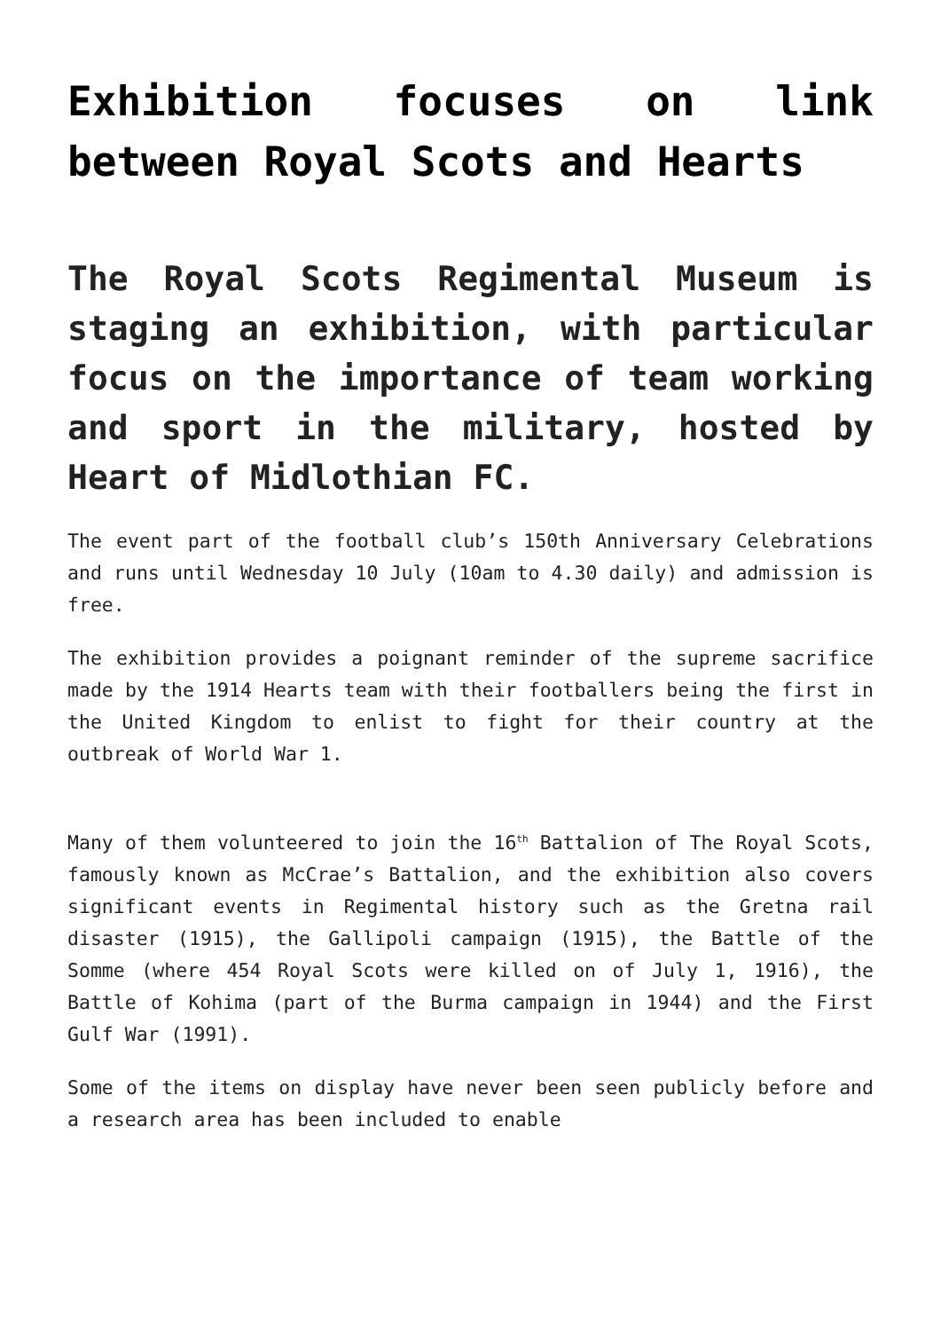Exhibition focuses on link between Royal Scots and Hearts
The Royal Scots Regimental Museum is staging an exhibition, with particular focus on the importance of team working and sport in the military, hosted by Heart of Midlothian FC.
The event part of the football club’s 150th Anniversary Celebrations and runs until Wednesday 10 July (10am to 4.30 daily) and admission is free.
The exhibition provides a poignant reminder of the supreme sacrifice made by the 1914 Hearts team with their footballers being the first in the United Kingdom to enlist to fight for their country at the outbreak of World War 1.
Many of them volunteered to join the 16<sup>th</sup> Battalion of The Royal Scots, famously known as McCrae’s Battalion, and the exhibition also covers significant events in Regimental history such as the Gretna rail disaster (1915), the Gallipoli campaign (1915), the Battle of the Somme (where 454 Royal Scots were killed on of July 1, 1916), the Battle of Kohima (part of the Burma campaign in 1944) and the First Gulf War (1991).
Some of the items on display have never been seen publicly before and a research area has been included to enable